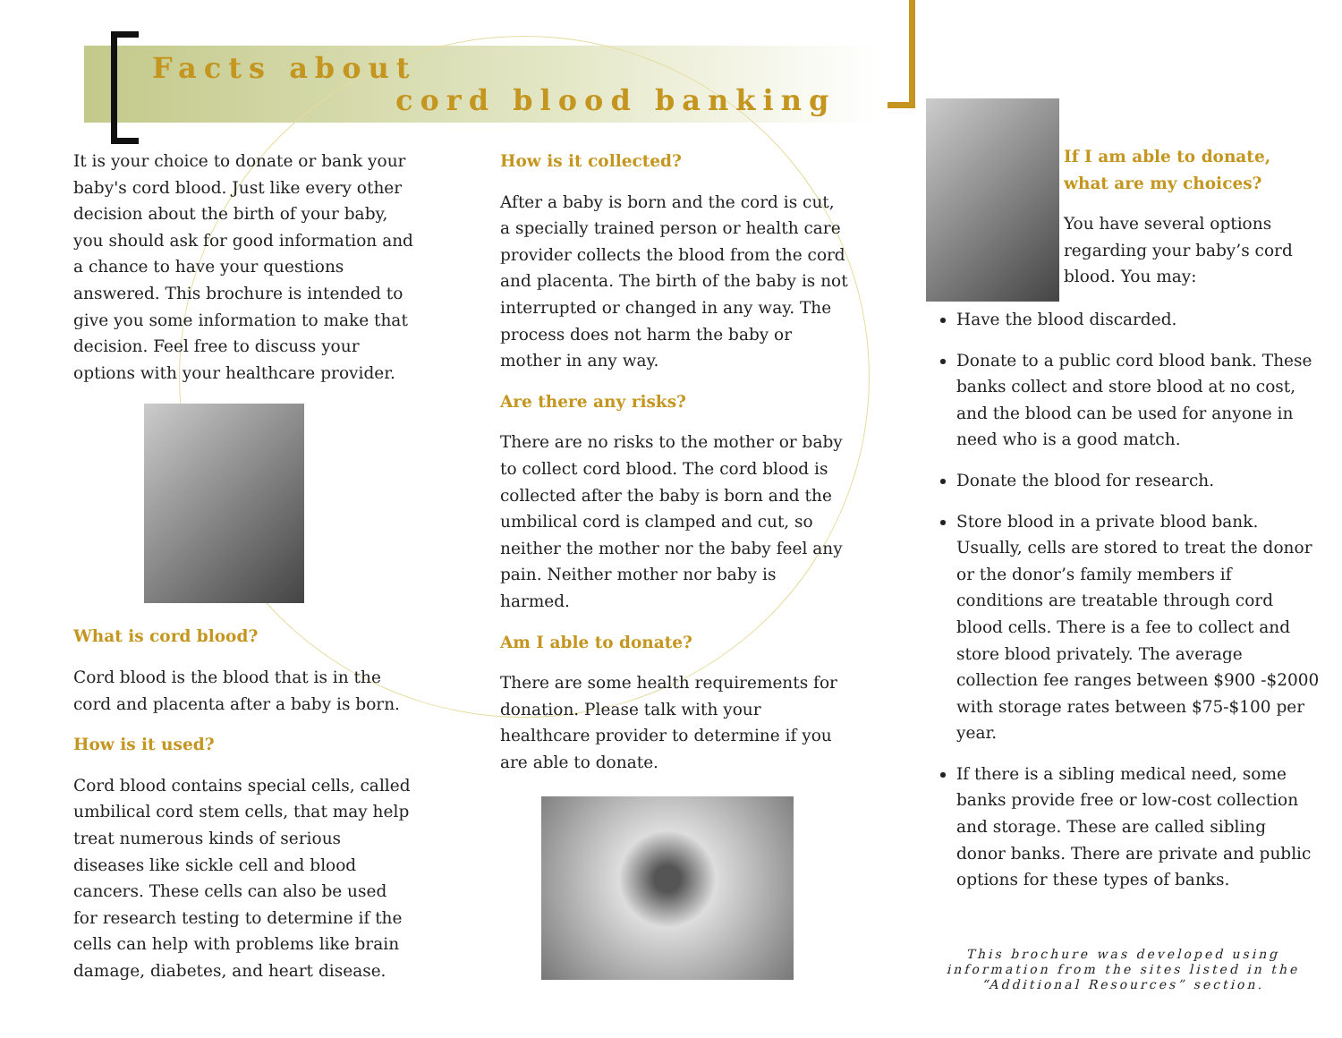Facts about
cord blood banking
It is your choice to donate or bank your baby's cord blood. Just like every other decision about the birth of your baby, you should ask for good information and a chance to have your questions answered. This brochure is intended to give you some information to make that decision. Feel free to discuss your options with your healthcare provider.
What is cord blood?
Cord blood is the blood that is in the cord and placenta after a baby is born.
How is it used?
Cord blood contains special cells, called umbilical cord stem cells, that may help treat numerous kinds of serious diseases like sickle cell and blood cancers. These cells can also be used for research testing to determine if the cells can help with problems like brain damage, diabetes, and heart disease.
How is it collected?
After a baby is born and the cord is cut, a specially trained person or health care provider collects the blood from the cord and placenta. The birth of the baby is not interrupted or changed in any way. The process does not harm the baby or mother in any way.
Are there any risks?
There are no risks to the mother or baby to collect cord blood. The cord blood is collected after the baby is born and the umbilical cord is clamped and cut, so neither the mother nor the baby feel any pain. Neither mother nor baby is harmed.
Am I able to donate?
There are some health requirements for donation. Please talk with your healthcare provider to determine if you are able to donate.
If I am able to donate, what are my choices?
You have several options regarding your baby’s cord blood. You may:
Have the blood discarded.
Donate to a public cord blood bank. These banks collect and store blood at no cost, and the blood can be used for anyone in need who is a good match.
Donate the blood for research.
Store blood in a private blood bank. Usually, cells are stored to treat the donor or the donor’s family members if conditions are treatable through cord blood cells. There is a fee to collect and store blood privately. The average collection fee ranges between $900 -$2000 with storage rates between $75-$100 per year.
If there is a sibling medical need, some banks provide free or low-cost collection and storage. These are called sibling donor banks. There are private and public options for these types of banks.
This brochure was developed using information from the sites listed in the “Additional Resources” section.